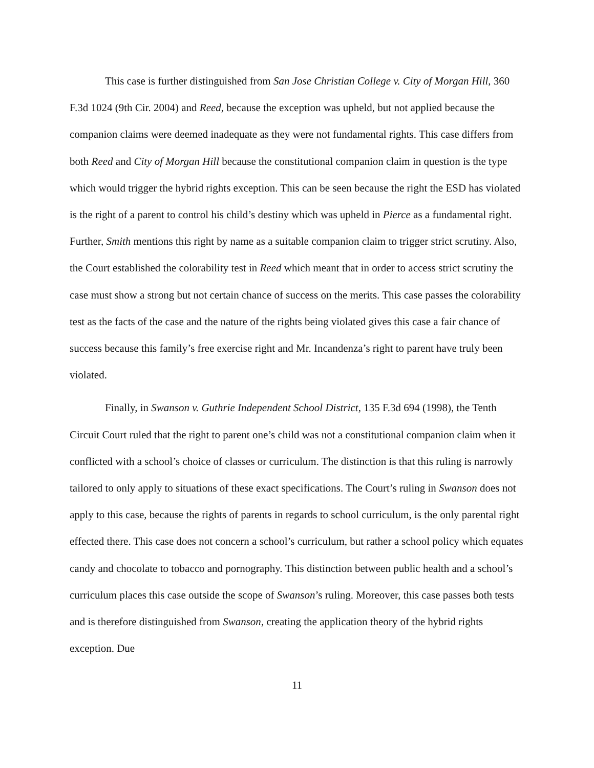This case is further distinguished from San Jose Christian College v. City of Morgan Hill, 360 F.3d 1024 (9th Cir. 2004) and Reed, because the exception was upheld, but not applied because the companion claims were deemed inadequate as they were not fundamental rights. This case differs from both Reed and City of Morgan Hill because the constitutional companion claim in question is the type which would trigger the hybrid rights exception. This can be seen because the right the ESD has violated is the right of a parent to control his child’s destiny which was upheld in Pierce as a fundamental right. Further, Smith mentions this right by name as a suitable companion claim to trigger strict scrutiny. Also, the Court established the colorability test in Reed which meant that in order to access strict scrutiny the case must show a strong but not certain chance of success on the merits. This case passes the colorability test as the facts of the case and the nature of the rights being violated gives this case a fair chance of success because this family’s free exercise right and Mr. Incandenza’s right to parent have truly been violated.
Finally, in Swanson v. Guthrie Independent School District, 135 F.3d 694 (1998), the Tenth Circuit Court ruled that the right to parent one’s child was not a constitutional companion claim when it conflicted with a school’s choice of classes or curriculum. The distinction is that this ruling is narrowly tailored to only apply to situations of these exact specifications. The Court’s ruling in Swanson does not apply to this case, because the rights of parents in regards to school curriculum, is the only parental right effected there. This case does not concern a school’s curriculum, but rather a school policy which equates candy and chocolate to tobacco and pornography. This distinction between public health and a school’s curriculum places this case outside the scope of Swanson’s ruling. Moreover, this case passes both tests and is therefore distinguished from Swanson, creating the application theory of the hybrid rights exception. Due
11